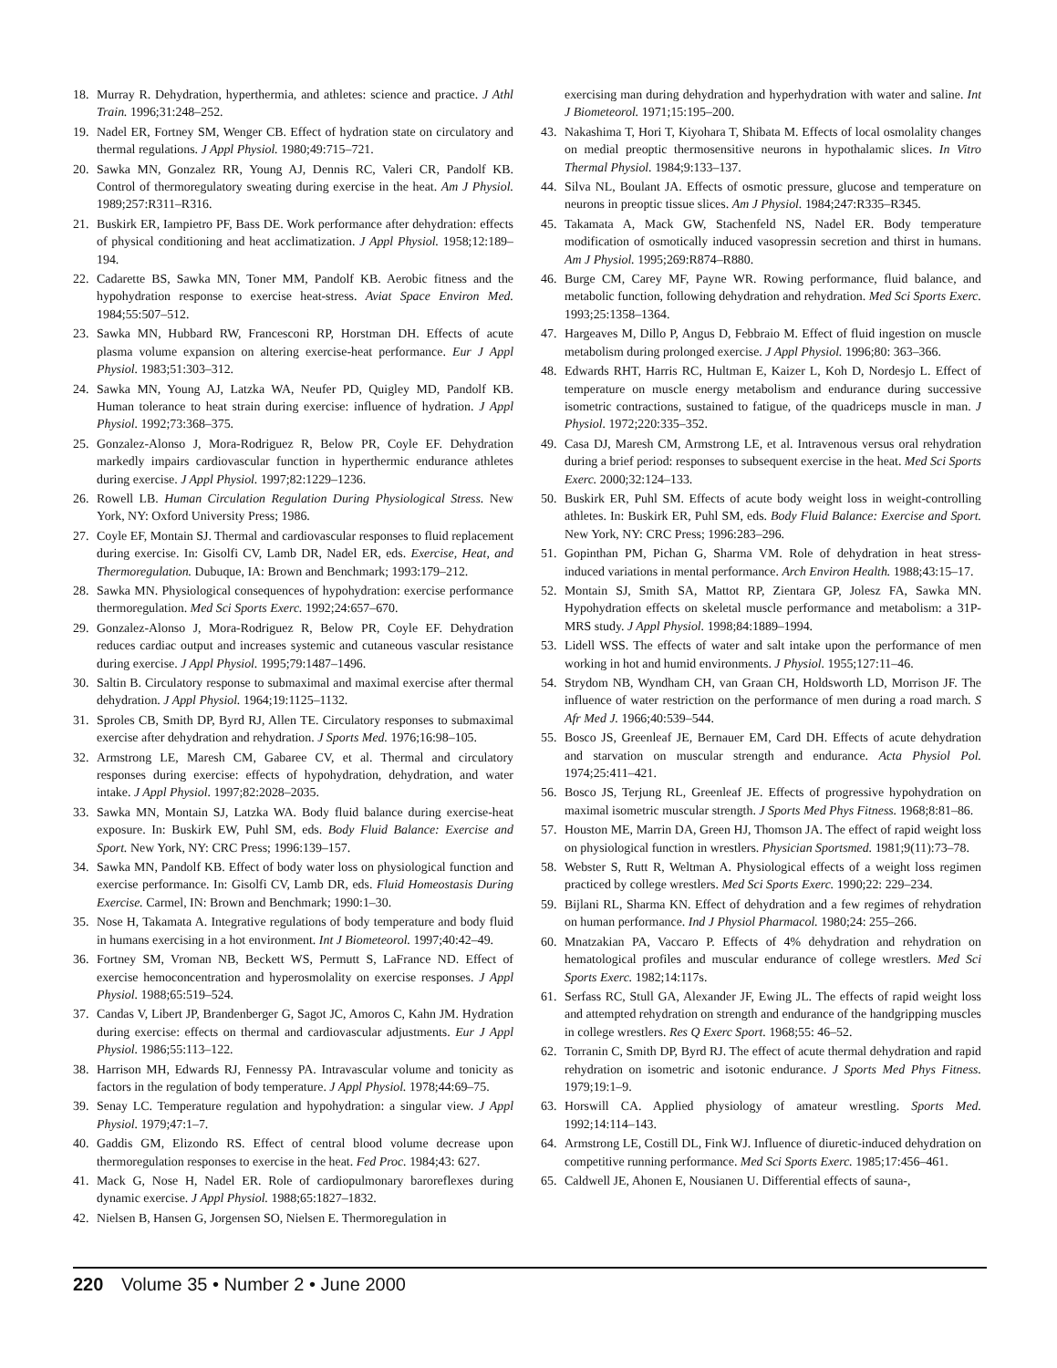18. Murray R. Dehydration, hyperthermia, and athletes: science and practice. J Athl Train. 1996;31:248–252.
19. Nadel ER, Fortney SM, Wenger CB. Effect of hydration state on circulatory and thermal regulations. J Appl Physiol. 1980;49:715–721.
20. Sawka MN, Gonzalez RR, Young AJ, Dennis RC, Valeri CR, Pandolf KB. Control of thermoregulatory sweating during exercise in the heat. Am J Physiol. 1989;257:R311–R316.
21. Buskirk ER, Iampietro PF, Bass DE. Work performance after dehydration: effects of physical conditioning and heat acclimatization. J Appl Physiol. 1958;12:189–194.
22. Cadarette BS, Sawka MN, Toner MM, Pandolf KB. Aerobic fitness and the hypohydration response to exercise heat-stress. Aviat Space Environ Med. 1984;55:507–512.
23. Sawka MN, Hubbard RW, Francesconi RP, Horstman DH. Effects of acute plasma volume expansion on altering exercise-heat performance. Eur J Appl Physiol. 1983;51:303–312.
24. Sawka MN, Young AJ, Latzka WA, Neufer PD, Quigley MD, Pandolf KB. Human tolerance to heat strain during exercise: influence of hydration. J Appl Physiol. 1992;73:368–375.
25. Gonzalez-Alonso J, Mora-Rodriguez R, Below PR, Coyle EF. Dehydration markedly impairs cardiovascular function in hyperthermic endurance athletes during exercise. J Appl Physiol. 1997;82:1229–1236.
26. Rowell LB. Human Circulation Regulation During Physiological Stress. New York, NY: Oxford University Press; 1986.
27. Coyle EF, Montain SJ. Thermal and cardiovascular responses to fluid replacement during exercise. In: Gisolfi CV, Lamb DR, Nadel ER, eds. Exercise, Heat, and Thermoregulation. Dubuque, IA: Brown and Benchmark; 1993:179–212.
28. Sawka MN. Physiological consequences of hypohydration: exercise performance thermoregulation. Med Sci Sports Exerc. 1992;24:657–670.
29. Gonzalez-Alonso J, Mora-Rodriguez R, Below PR, Coyle EF. Dehydration reduces cardiac output and increases systemic and cutaneous vascular resistance during exercise. J Appl Physiol. 1995;79:1487–1496.
30. Saltin B. Circulatory response to submaximal and maximal exercise after thermal dehydration. J Appl Physiol. 1964;19:1125–1132.
31. Sproles CB, Smith DP, Byrd RJ, Allen TE. Circulatory responses to submaximal exercise after dehydration and rehydration. J Sports Med. 1976;16:98–105.
32. Armstrong LE, Maresh CM, Gabaree CV, et al. Thermal and circulatory responses during exercise: effects of hypohydration, dehydration, and water intake. J Appl Physiol. 1997;82:2028–2035.
33. Sawka MN, Montain SJ, Latzka WA. Body fluid balance during exercise-heat exposure. In: Buskirk EW, Puhl SM, eds. Body Fluid Balance: Exercise and Sport. New York, NY: CRC Press; 1996:139–157.
34. Sawka MN, Pandolf KB. Effect of body water loss on physiological function and exercise performance. In: Gisolfi CV, Lamb DR, eds. Fluid Homeostasis During Exercise. Carmel, IN: Brown and Benchmark; 1990:1–30.
35. Nose H, Takamata A. Integrative regulations of body temperature and body fluid in humans exercising in a hot environment. Int J Biometeorol. 1997;40:42–49.
36. Fortney SM, Vroman NB, Beckett WS, Permutt S, LaFrance ND. Effect of exercise hemoconcentration and hyperosmolality on exercise responses. J Appl Physiol. 1988;65:519–524.
37. Candas V, Libert JP, Brandenberger G, Sagot JC, Amoros C, Kahn JM. Hydration during exercise: effects on thermal and cardiovascular adjustments. Eur J Appl Physiol. 1986;55:113–122.
38. Harrison MH, Edwards RJ, Fennessy PA. Intravascular volume and tonicity as factors in the regulation of body temperature. J Appl Physiol. 1978;44:69–75.
39. Senay LC. Temperature regulation and hypohydration: a singular view. J Appl Physiol. 1979;47:1–7.
40. Gaddis GM, Elizondo RS. Effect of central blood volume decrease upon thermoregulation responses to exercise in the heat. Fed Proc. 1984;43: 627.
41. Mack G, Nose H, Nadel ER. Role of cardiopulmonary baroreflexes during dynamic exercise. J Appl Physiol. 1988;65:1827–1832.
42. Nielsen B, Hansen G, Jorgensen SO, Nielsen E. Thermoregulation in
exercising man during dehydration and hyperhydration with water and saline. Int J Biometeorol. 1971;15:195–200.
43. Nakashima T, Hori T, Kiyohara T, Shibata M. Effects of local osmolality changes on medial preoptic thermosensitive neurons in hypothalamic slices. In Vitro Thermal Physiol. 1984;9:133–137.
44. Silva NL, Boulant JA. Effects of osmotic pressure, glucose and temperature on neurons in preoptic tissue slices. Am J Physiol. 1984;247:R335–R345.
45. Takamata A, Mack GW, Stachenfeld NS, Nadel ER. Body temperature modification of osmotically induced vasopressin secretion and thirst in humans. Am J Physiol. 1995;269:R874–R880.
46. Burge CM, Carey MF, Payne WR. Rowing performance, fluid balance, and metabolic function, following dehydration and rehydration. Med Sci Sports Exerc. 1993;25:1358–1364.
47. Hargeaves M, Dillo P, Angus D, Febbraio M. Effect of fluid ingestion on muscle metabolism during prolonged exercise. J Appl Physiol. 1996;80: 363–366.
48. Edwards RHT, Harris RC, Hultman E, Kaizer L, Koh D, Nordesjo L. Effect of temperature on muscle energy metabolism and endurance during successive isometric contractions, sustained to fatigue, of the quadriceps muscle in man. J Physiol. 1972;220:335–352.
49. Casa DJ, Maresh CM, Armstrong LE, et al. Intravenous versus oral rehydration during a brief period: responses to subsequent exercise in the heat. Med Sci Sports Exerc. 2000;32:124–133.
50. Buskirk ER, Puhl SM. Effects of acute body weight loss in weight-controlling athletes. In: Buskirk ER, Puhl SM, eds. Body Fluid Balance: Exercise and Sport. New York, NY: CRC Press; 1996:283–296.
51. Gopinthan PM, Pichan G, Sharma VM. Role of dehydration in heat stress-induced variations in mental performance. Arch Environ Health. 1988;43:15–17.
52. Montain SJ, Smith SA, Mattot RP, Zientara GP, Jolesz FA, Sawka MN. Hypohydration effects on skeletal muscle performance and metabolism: a 31P-MRS study. J Appl Physiol. 1998;84:1889–1994.
53. Lidell WSS. The effects of water and salt intake upon the performance of men working in hot and humid environments. J Physiol. 1955;127:11–46.
54. Strydom NB, Wyndham CH, van Graan CH, Holdsworth LD, Morrison JF. The influence of water restriction on the performance of men during a road march. S Afr Med J. 1966;40:539–544.
55. Bosco JS, Greenleaf JE, Bernauer EM, Card DH. Effects of acute dehydration and starvation on muscular strength and endurance. Acta Physiol Pol. 1974;25:411–421.
56. Bosco JS, Terjung RL, Greenleaf JE. Effects of progressive hypohydration on maximal isometric muscular strength. J Sports Med Phys Fitness. 1968;8:81–86.
57. Houston ME, Marrin DA, Green HJ, Thomson JA. The effect of rapid weight loss on physiological function in wrestlers. Physician Sportsmed. 1981;9(11):73–78.
58. Webster S, Rutt R, Weltman A. Physiological effects of a weight loss regimen practiced by college wrestlers. Med Sci Sports Exerc. 1990;22: 229–234.
59. Bijlani RL, Sharma KN. Effect of dehydration and a few regimes of rehydration on human performance. Ind J Physiol Pharmacol. 1980;24: 255–266.
60. Mnatzakian PA, Vaccaro P. Effects of 4% dehydration and rehydration on hematological profiles and muscular endurance of college wrestlers. Med Sci Sports Exerc. 1982;14:117s.
61. Serfass RC, Stull GA, Alexander JF, Ewing JL. The effects of rapid weight loss and attempted rehydration on strength and endurance of the handgripping muscles in college wrestlers. Res Q Exerc Sport. 1968;55: 46–52.
62. Torranin C, Smith DP, Byrd RJ. The effect of acute thermal dehydration and rapid rehydration on isometric and isotonic endurance. J Sports Med Phys Fitness. 1979;19:1–9.
63. Horswill CA. Applied physiology of amateur wrestling. Sports Med. 1992;14:114–143.
64. Armstrong LE, Costill DL, Fink WJ. Influence of diuretic-induced dehydration on competitive running performance. Med Sci Sports Exerc. 1985;17:456–461.
65. Caldwell JE, Ahonen E, Nousianen U. Differential effects of sauna-,
220 Volume 35 • Number 2 • June 2000